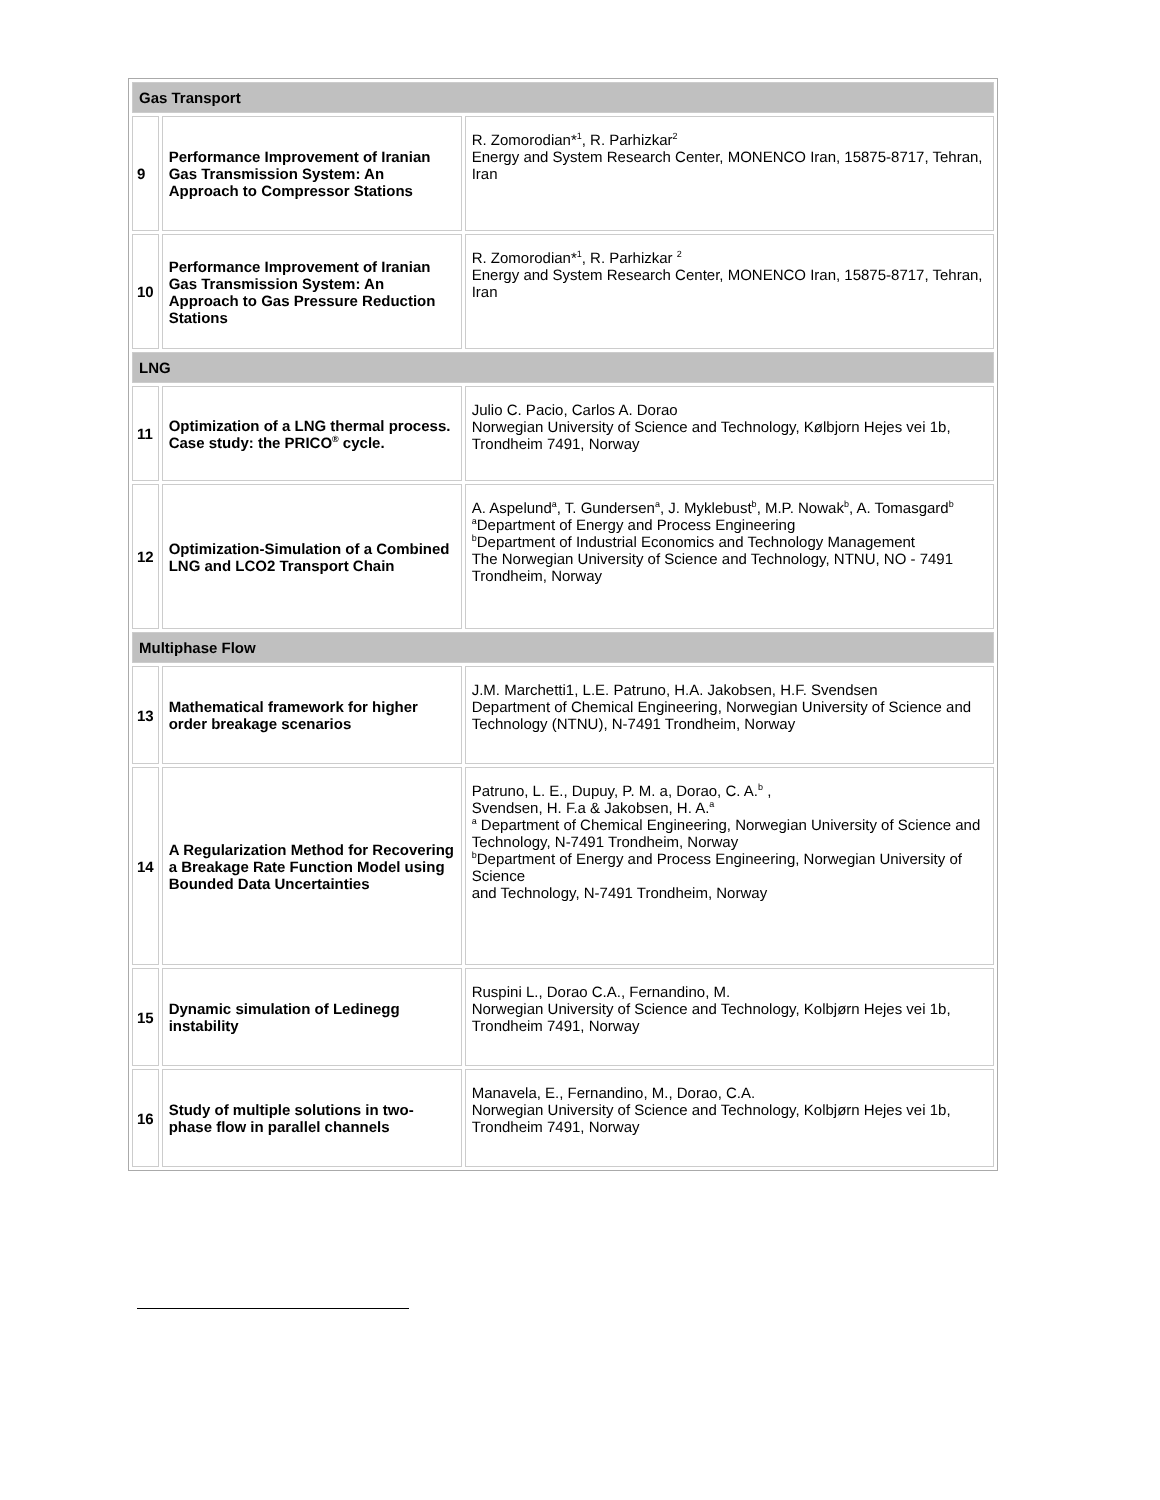| Gas Transport | | |
| 9 | Performance Improvement of Iranian Gas Transmission System: An Approach to Compressor Stations | R. Zomorodian*<sup>1</sup>, R. Parhizkar<sup>2</sup> Energy and System Research Center, MONENCO Iran, 15875-8717, Tehran, Iran |
| 10 | Performance Improvement of Iranian Gas Transmission System: An Approach to Gas Pressure Reduction Stations | R. Zomorodian*<sup>1</sup>, R. Parhizkar <sup>2</sup> Energy and System Research Center, MONENCO Iran, 15875-8717, Tehran, Iran |
| LNG | | |
| 11 | Optimization of a LNG thermal process. Case study: the PRICO<sup>®</sup> cycle. | Julio C. Pacio, Carlos A. Dorao Norwegian University of Science and Technology, Kølbjorn Hejes vei 1b, Trondheim 7491, Norway |
| 12 | Optimization-Simulation of a Combined LNG and LCO2 Transport Chain | A. Aspelund<sup>a</sup>, T. Gundersen<sup>a</sup>, J. Myklebust<sup>b</sup>, M.P. Nowak<sup>b</sup>, A. Tomasgard<sup>b</sup> <sup>a</sup> Department of Energy and Process Engineering <sup>b</sup> Department of Industrial Economics and Technology Management The Norwegian University of Science and Technology, NTNU, NO - 7491 Trondheim, Norway |
| Multiphase Flow | | |
| 13 | Mathematical framework for higher order breakage scenarios | J.M. Marchetti1, L.E. Patruno, H.A. Jakobsen, H.F. Svendsen Department of Chemical Engineering, Norwegian University of Science and Technology (NTNU), N-7491 Trondheim, Norway |
| 14 | A Regularization Method for Recovering a Breakage Rate Function Model using Bounded Data Uncertainties | Patruno, L. E., Dupuy, P. M. a, Dorao, C. A.<sup>b</sup> , Svendsen, H. F.a & Jakobsen, H. A.<sup>a</sup> <sup>a</sup> Department of Chemical Engineering, Norwegian University of Science and Technology, N-7491 Trondheim, Norway <sup>b</sup> Department of Energy and Process Engineering, Norwegian University of Science and Technology, N-7491 Trondheim, Norway |
| 15 | Dynamic simulation of Ledinegg instability | Ruspini L., Dorao C.A., Fernandino, M. Norwegian University of Science and Technology, Kolbjørn Hejes vei 1b, Trondheim 7491, Norway |
| 16 | Study of multiple solutions in two-phase flow in parallel channels | Manavela, E., Fernandino, M., Dorao, C.A. Norwegian University of Science and Technology, Kolbjørn Hejes vei 1b, Trondheim 7491, Norway |